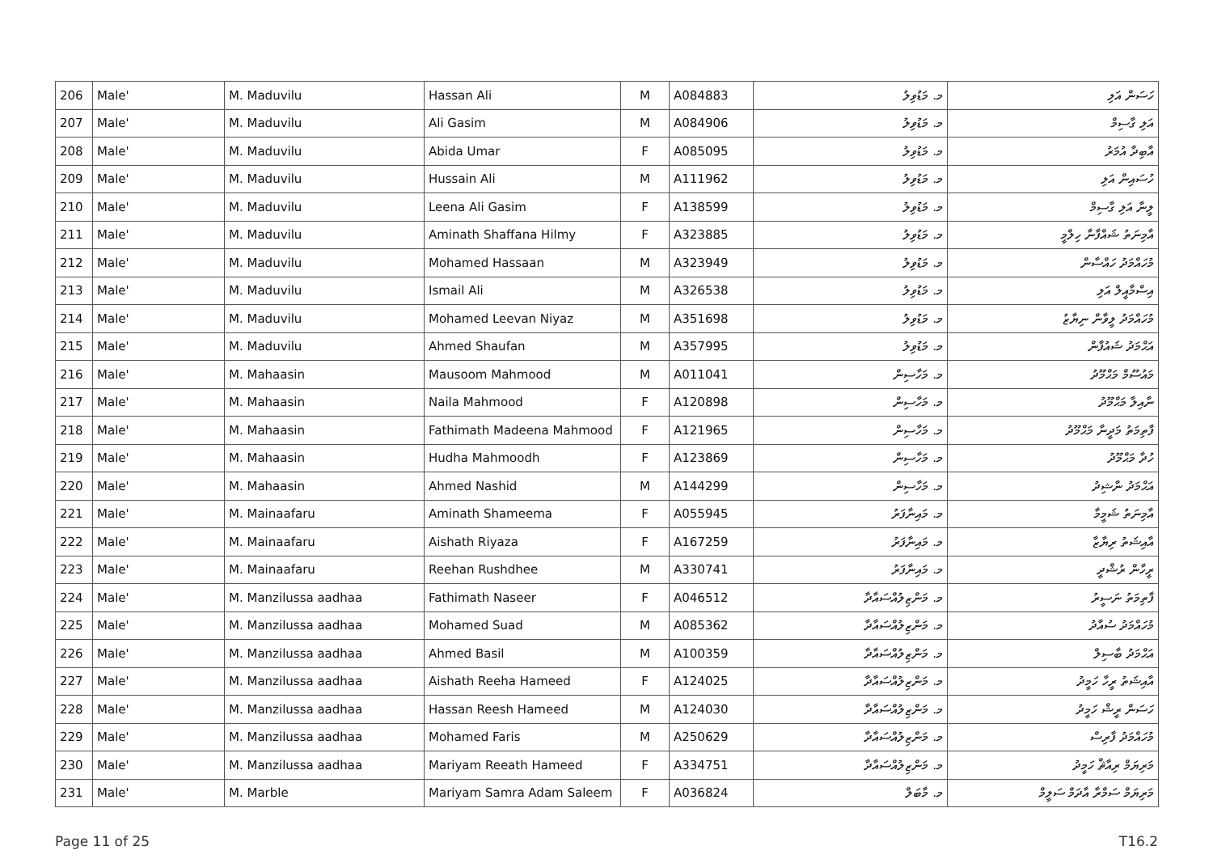| 206 | Male' | M. Maduvilu | Hassan Ali | M | A084883 | މ. މަޑުވިލު | ހަސަން އަލި |
| 207 | Male' | M. Maduvilu | Ali Gasim | M | A084906 | މ. މަޑުވިލު | އަލި ގާސިމް |
| 208 | Male' | M. Maduvilu | Abida Umar | F | A085095 | މ. މަޑުވިލު | އާބިދާ އުމަރު |
| 209 | Male' | M. Maduvilu | Hussain Ali | M | A111962 | މ. މަޑުވިލު | ހުސައިން އަލި |
| 210 | Male' | M. Maduvilu | Leena Ali Gasim | F | A138599 | މ. މަޑުވިލު | ލީނާ އަލި ގާސިމް |
| 211 | Male' | M. Maduvilu | Aminath Shaffana Hilmy | F | A323885 | މ. މަޑުވިލު | އާމިނަތު ޝައްފާނާ ހިލްމީ |
| 212 | Male' | M. Maduvilu | Mohamed Hassaan | M | A323949 | މ. މަޑުވިލު | މުހައްމަދު ހައްސާން |
| 213 | Male' | M. Maduvilu | Ismail Ali | M | A326538 | މ. މަޑުވިލު | އިސްމާއީލް އަލި |
| 214 | Male' | M. Maduvilu | Mohamed Leevan Niyaz | M | A351698 | މ. މަޑުވިލު | މުހައްމަދު ލީވާން ނިޔާޒު |
| 215 | Male' | M. Maduvilu | Ahmed Shaufan | M | A357995 | މ. މަޑުވިލު | އަޙްމަދު ޝައުފާން |
| 216 | Male' | M. Mahaasin | Mausoom Mahmood | M | A011041 | މ. މަހާސިން | މައުސޫމް މަޙްމޫދު |
| 217 | Male' | M. Mahaasin | Naila Mahmood | F | A120898 | މ. މަހާސިން | ނާއިލާ މަޙްމޫދު |
| 218 | Male' | M. Mahaasin | Fathimath Madeena Mahmood | F | A121965 | މ. މަހާސިން | ފާތިމަތު މަދީނާ މަޙްމޫދު |
| 219 | Male' | M. Mahaasin | Hudha Mahmoodh | F | A123869 | މ. މަހާސިން | ހުދާ މަޙްމޫދު |
| 220 | Male' | M. Mahaasin | Ahmed Nashid | M | A144299 | މ. މަހާސިން | އަޙްމަދު ނާޝިދު |
| 221 | Male' | M. Mainaafaru | Aminath Shameema | F | A055945 | މ. މައިނާފަރު | އާމިނަތު ޝަމީމާ |
| 222 | Male' | M. Mainaafaru | Aishath Riyaza | F | A167259 | މ. މައިނާފަރު | އާއިޝަތު ރިޔާޒާ |
| 223 | Male' | M. Mainaafaru | Reehan Rushdhee | M | A330741 | މ. މައިނާފަރު | ރީހާން ރުޝްދީ |
| 224 | Male' | M. Manzilussa aadhaa | Fathimath Naseer | F | A046512 | މ. މަންޒިލުއްސައާދާ | ފާތިމަތު ނަސީރު |
| 225 | Male' | M. Manzilussa aadhaa | Mohamed Suad | M | A085362 | މ. މަންޒިލުއްސައާދާ | މުހައްމަދު ސުއާދު |
| 226 | Male' | M. Manzilussa aadhaa | Ahmed Basil | M | A100359 | މ. މަންޒިލުއްސައާދާ | އަޙްމަދު ބާސިލް |
| 227 | Male' | M. Manzilussa aadhaa | Aishath Reeha Hameed | F | A124025 | މ. މަންޒިލުއްސައާދާ | އާއިޝަތު ރީހާ ހަމީދު |
| 228 | Male' | M. Manzilussa aadhaa | Hassan Reesh Hameed | M | A124030 | މ. މަންޒިލުއްސައާދާ | ހަސަން ރީޝް ހަމީދު |
| 229 | Male' | M. Manzilussa aadhaa | Mohamed Faris | M | A250629 | މ. މަންޒިލުއްސައާދާ | މުހައްމަދު ފާރިސް |
| 230 | Male' | M. Manzilussa aadhaa | Mariyam Reeath Hameed | F | A334751 | މ. މަންޒިލުއްސައާދާ | މަރިޔަމް ރިއާޘް ހަމީދު |
| 231 | Male' | M. Marble | Mariyam Samra Adam Saleem | F | A036824 | މ. މާބަލް | މަރިޔަމް ސަމްރާ އާދަމް ސަލީމް |
Page 11 of 25 T16.2